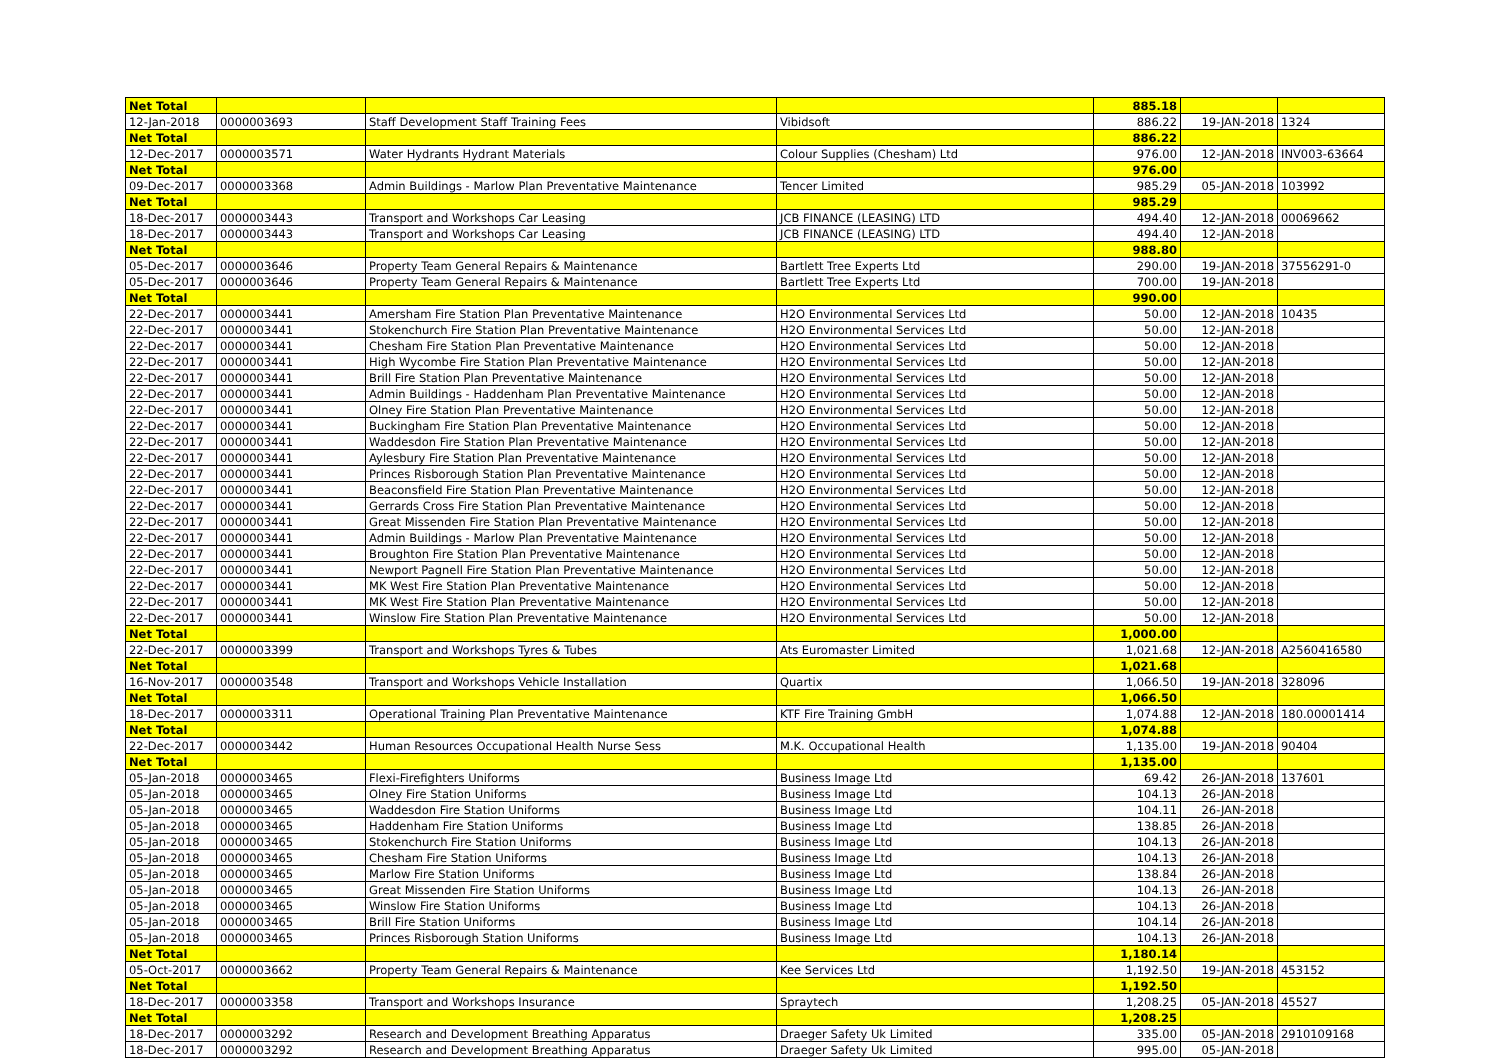| Net Total | | | | 885.18 | | |
| 12-Jan-2018 | 0000003693 | Staff Development Staff Training Fees | Vibidsoft | 886.22 | 19-JAN-2018 | 1324 |
| Net Total | | | | 886.22 | | |
| 12-Dec-2017 | 0000003571 | Water Hydrants Hydrant Materials | Colour Supplies (Chesham) Ltd | 976.00 | 12-JAN-2018 | INV003-63664 |
| Net Total | | | | 976.00 | | |
| 09-Dec-2017 | 0000003368 | Admin Buildings - Marlow Plan Preventative Maintenance | Tencer Limited | 985.29 | 05-JAN-2018 | 103992 |
| Net Total | | | | 985.29 | | |
| 18-Dec-2017 | 0000003443 | Transport and Workshops Car Leasing | JCB FINANCE (LEASING) LTD | 494.40 | 12-JAN-2018 | 00069662 |
| 18-Dec-2017 | 0000003443 | Transport and Workshops Car Leasing | JCB FINANCE (LEASING) LTD | 494.40 | 12-JAN-2018 | |
| Net Total | | | | 988.80 | | |
| 05-Dec-2017 | 0000003646 | Property Team General Repairs & Maintenance | Bartlett Tree Experts Ltd | 290.00 | 19-JAN-2018 | 37556291-0 |
| 05-Dec-2017 | 0000003646 | Property Team General Repairs & Maintenance | Bartlett Tree Experts Ltd | 700.00 | 19-JAN-2018 | |
| Net Total | | | | 990.00 | | |
| 22-Dec-2017 | 0000003441 | Amersham Fire Station Plan Preventative Maintenance | H2O Environmental Services Ltd | 50.00 | 12-JAN-2018 | 10435 |
| 22-Dec-2017 | 0000003441 | Stokenchurch Fire Station Plan Preventative Maintenance | H2O Environmental Services Ltd | 50.00 | 12-JAN-2018 | |
| 22-Dec-2017 | 0000003441 | Chesham Fire Station Plan Preventative Maintenance | H2O Environmental Services Ltd | 50.00 | 12-JAN-2018 | |
| 22-Dec-2017 | 0000003441 | High Wycombe Fire Station Plan Preventative Maintenance | H2O Environmental Services Ltd | 50.00 | 12-JAN-2018 | |
| 22-Dec-2017 | 0000003441 | Brill Fire Station Plan Preventative Maintenance | H2O Environmental Services Ltd | 50.00 | 12-JAN-2018 | |
| 22-Dec-2017 | 0000003441 | Admin Buildings - Haddenham Plan Preventative Maintenance | H2O Environmental Services Ltd | 50.00 | 12-JAN-2018 | |
| 22-Dec-2017 | 0000003441 | Olney Fire Station Plan Preventative Maintenance | H2O Environmental Services Ltd | 50.00 | 12-JAN-2018 | |
| 22-Dec-2017 | 0000003441 | Buckingham Fire Station Plan Preventative Maintenance | H2O Environmental Services Ltd | 50.00 | 12-JAN-2018 | |
| 22-Dec-2017 | 0000003441 | Waddesdon Fire Station Plan Preventative Maintenance | H2O Environmental Services Ltd | 50.00 | 12-JAN-2018 | |
| 22-Dec-2017 | 0000003441 | Aylesbury Fire Station Plan Preventative Maintenance | H2O Environmental Services Ltd | 50.00 | 12-JAN-2018 | |
| 22-Dec-2017 | 0000003441 | Princes Risborough Station Plan Preventative Maintenance | H2O Environmental Services Ltd | 50.00 | 12-JAN-2018 | |
| 22-Dec-2017 | 0000003441 | Beaconsfield Fire Station Plan Preventative Maintenance | H2O Environmental Services Ltd | 50.00 | 12-JAN-2018 | |
| 22-Dec-2017 | 0000003441 | Gerrards Cross Fire Station Plan Preventative Maintenance | H2O Environmental Services Ltd | 50.00 | 12-JAN-2018 | |
| 22-Dec-2017 | 0000003441 | Great Missenden Fire Station Plan Preventative Maintenance | H2O Environmental Services Ltd | 50.00 | 12-JAN-2018 | |
| 22-Dec-2017 | 0000003441 | Admin Buildings - Marlow Plan Preventative Maintenance | H2O Environmental Services Ltd | 50.00 | 12-JAN-2018 | |
| 22-Dec-2017 | 0000003441 | Broughton Fire Station Plan Preventative Maintenance | H2O Environmental Services Ltd | 50.00 | 12-JAN-2018 | |
| 22-Dec-2017 | 0000003441 | Newport Pagnell Fire Station Plan Preventative Maintenance | H2O Environmental Services Ltd | 50.00 | 12-JAN-2018 | |
| 22-Dec-2017 | 0000003441 | MK West Fire Station Plan Preventative Maintenance | H2O Environmental Services Ltd | 50.00 | 12-JAN-2018 | |
| 22-Dec-2017 | 0000003441 | MK West Fire Station Plan Preventative Maintenance | H2O Environmental Services Ltd | 50.00 | 12-JAN-2018 | |
| 22-Dec-2017 | 0000003441 | Winslow Fire Station Plan Preventative Maintenance | H2O Environmental Services Ltd | 50.00 | 12-JAN-2018 | |
| Net Total | | | | 1,000.00 | | |
| 22-Dec-2017 | 0000003399 | Transport and Workshops Tyres & Tubes | Ats Euromaster Limited | 1,021.68 | 12-JAN-2018 | A2560416580 |
| Net Total | | | | 1,021.68 | | |
| 16-Nov-2017 | 0000003548 | Transport and Workshops Vehicle Installation | Quartix | 1,066.50 | 19-JAN-2018 | 328096 |
| Net Total | | | | 1,066.50 | | |
| 18-Dec-2017 | 0000003311 | Operational Training Plan Preventative Maintenance | KTF Fire Training GmbH | 1,074.88 | 12-JAN-2018 | 180.00001414 |
| Net Total | | | | 1,074.88 | | |
| 22-Dec-2017 | 0000003442 | Human Resources Occupational Health Nurse Sess | M.K. Occupational Health | 1,135.00 | 19-JAN-2018 | 90404 |
| Net Total | | | | 1,135.00 | | |
| 05-Jan-2018 | 0000003465 | Flexi-Firefighters Uniforms | Business Image Ltd | 69.42 | 26-JAN-2018 | 137601 |
| 05-Jan-2018 | 0000003465 | Olney Fire Station Uniforms | Business Image Ltd | 104.13 | 26-JAN-2018 | |
| 05-Jan-2018 | 0000003465 | Waddesdon Fire Station Uniforms | Business Image Ltd | 104.11 | 26-JAN-2018 | |
| 05-Jan-2018 | 0000003465 | Haddenham Fire Station Uniforms | Business Image Ltd | 138.85 | 26-JAN-2018 | |
| 05-Jan-2018 | 0000003465 | Stokenchurch Fire Station Uniforms | Business Image Ltd | 104.13 | 26-JAN-2018 | |
| 05-Jan-2018 | 0000003465 | Chesham Fire Station Uniforms | Business Image Ltd | 104.13 | 26-JAN-2018 | |
| 05-Jan-2018 | 0000003465 | Marlow Fire Station Uniforms | Business Image Ltd | 138.84 | 26-JAN-2018 | |
| 05-Jan-2018 | 0000003465 | Great Missenden Fire Station Uniforms | Business Image Ltd | 104.13 | 26-JAN-2018 | |
| 05-Jan-2018 | 0000003465 | Winslow Fire Station Uniforms | Business Image Ltd | 104.13 | 26-JAN-2018 | |
| 05-Jan-2018 | 0000003465 | Brill Fire Station Uniforms | Business Image Ltd | 104.14 | 26-JAN-2018 | |
| 05-Jan-2018 | 0000003465 | Princes Risborough Station Uniforms | Business Image Ltd | 104.13 | 26-JAN-2018 | |
| Net Total | | | | 1,180.14 | | |
| 05-Oct-2017 | 0000003662 | Property Team General Repairs & Maintenance | Kee Services Ltd | 1,192.50 | 19-JAN-2018 | 453152 |
| Net Total | | | | 1,192.50 | | |
| 18-Dec-2017 | 0000003358 | Transport and Workshops Insurance | Spraytech | 1,208.25 | 05-JAN-2018 | 45527 |
| Net Total | | | | 1,208.25 | | |
| 18-Dec-2017 | 0000003292 | Research and Development Breathing Apparatus | Draeger Safety Uk Limited | 335.00 | 05-JAN-2018 | 2910109168 |
| 18-Dec-2017 | 0000003292 | Research and Development Breathing Apparatus | Draeger Safety Uk Limited | 995.00 | 05-JAN-2018 | |